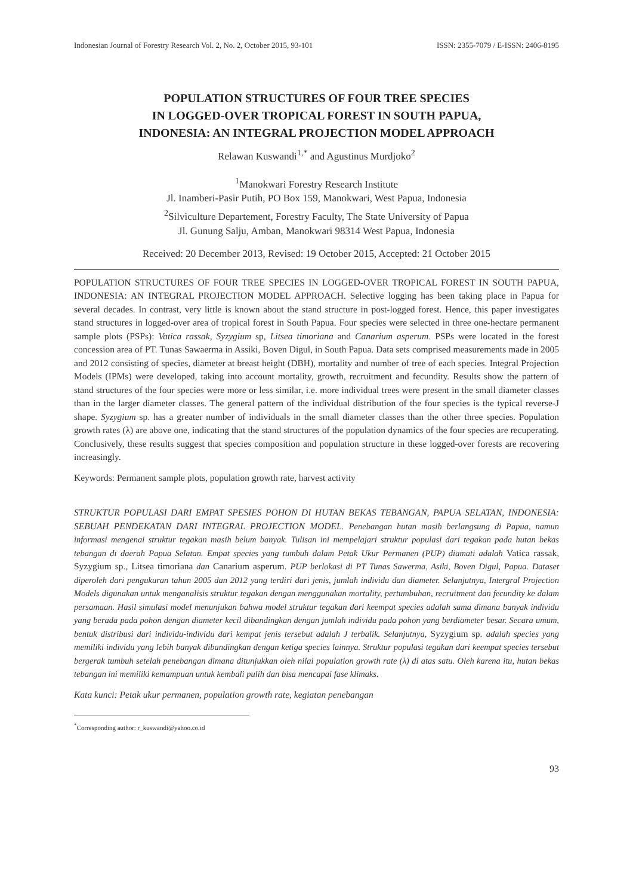Indonesian Journal of Forestry Research Vol. 2, No. 2, October 2015, 93-101 ISSN: 2355-7079 / E-ISSN: 2406-8195
POPULATION STRUCTURES OF FOUR TREE SPECIES
IN LOGGED-OVER TROPICAL FOREST IN SOUTH PAPUA,
INDONESIA: AN INTEGRAL PROJECTION MODEL APPROACH
Relawan Kuswandi<sup>1,*</sup> and Agustinus Murdjoko<sup>2</sup>
<sup>1</sup> Manokwari Forestry Research Institute
Jl. Inamberi-Pasir Putih, PO Box 159, Manokwari, West Papua, Indonesia
<sup>2</sup> Silviculture Departement, Forestry Faculty, The State University of Papua
Jl. Gunung Salju, Amban, Manokwari 98314 West Papua, Indonesia
Received: 20 December 2013, Revised: 19 October 2015, Accepted: 21 October 2015
POPULATION STRUCTURES OF FOUR TREE SPECIES IN LOGGED-OVER TROPICAL FOREST IN SOUTH PAPUA, INDONESIA: AN INTEGRAL PROJECTION MODEL APPROACH. Selective logging has been taking place in Papua for several decades. In contrast, very little is known about the stand structure in post-logged forest. Hence, this paper investigates stand structures in logged-over area of tropical forest in South Papua. Four species were selected in three one-hectare permanent sample plots (PSPs): Vatica rassak, Syzygium sp, Litsea timoriana and Canarium asperum. PSPs were located in the forest concession area of PT. Tunas Sawaerma in Assiki, Boven Digul, in South Papua. Data sets comprised measurements made in 2005 and 2012 consisting of species, diameter at breast height (DBH), mortality and number of tree of each species. Integral Projection Models (IPMs) were developed, taking into account mortality, growth, recruitment and fecundity. Results show the pattern of stand structures of the four species were more or less similar, i.e. more individual trees were present in the small diameter classes than in the larger diameter classes. The general pattern of the individual distribution of the four species is the typical reverse-J shape. Syzygium sp. has a greater number of individuals in the small diameter classes than the other three species. Population growth rates (λ) are above one, indicating that the stand structures of the population dynamics of the four species are recuperating. Conclusively, these results suggest that species composition and population structure in these logged-over forests are recovering increasingly.
Keywords: Permanent sample plots, population growth rate, harvest activity
STRUKTUR POPULASI DARI EMPAT SPESIES POHON DI HUTAN BEKAS TEBANGAN, PAPUA SELATAN, INDONESIA: SEBUAH PENDEKATAN DARI INTEGRAL PROJECTION MODEL. Penebangan hutan masih berlangsung di Papua, namun informasi mengenai struktur tegakan masih belum banyak. Tulisan ini mempelajari struktur populasi dari tegakan pada hutan bekas tebangan di daerah Papua Selatan. Empat species yang tumbuh dalam Petak Ukur Permanen (PUP) diamati adalah Vatica rassak, Syzygium sp., Litsea timoriana dan Canarium asperum. PUP berlokasi di PT Tunas Sawerma, Asiki, Boven Digul, Papua. Dataset diperoleh dari pengukuran tahun 2005 dan 2012 yang terdiri dari jenis, jumlah individu dan diameter. Selanjutnya, Intergral Projection Models digunakan untuk menganalisis struktur tegakan dengan menggunakan mortality, pertumbuhan, recruitment dan fecundity ke dalam persamaan. Hasil simulasi model menunjukan bahwa model struktur tegakan dari keempat species adalah sama dimana banyak individu yang berada pada pohon dengan diameter kecil dibandingkan dengan jumlah individu pada pohon yang berdiameter besar. Secara umum, bentuk distribusi dari individu-individu dari kempat jenis tersebut adalah J terbalik. Selanjutnya, Syzygium sp. adalah species yang memiliki individu yang lebih banyak dibandingkan dengan ketiga species lainnya. Struktur populasi tegakan dari keempat species tersebut bergerak tumbuh setelah penebangan dimana ditunjukkan oleh nilai population growth rate (λ) di atas satu. Oleh karena itu, hutan bekas tebangan ini memiliki kemampuan untuk kembali pulih dan bisa mencapai fase klimaks.
Kata kunci: Petak ukur permanen, population growth rate, kegiatan penebangan
<sup>*</sup> Corresponding author: r_kuswandi@yahoo.co.id
93